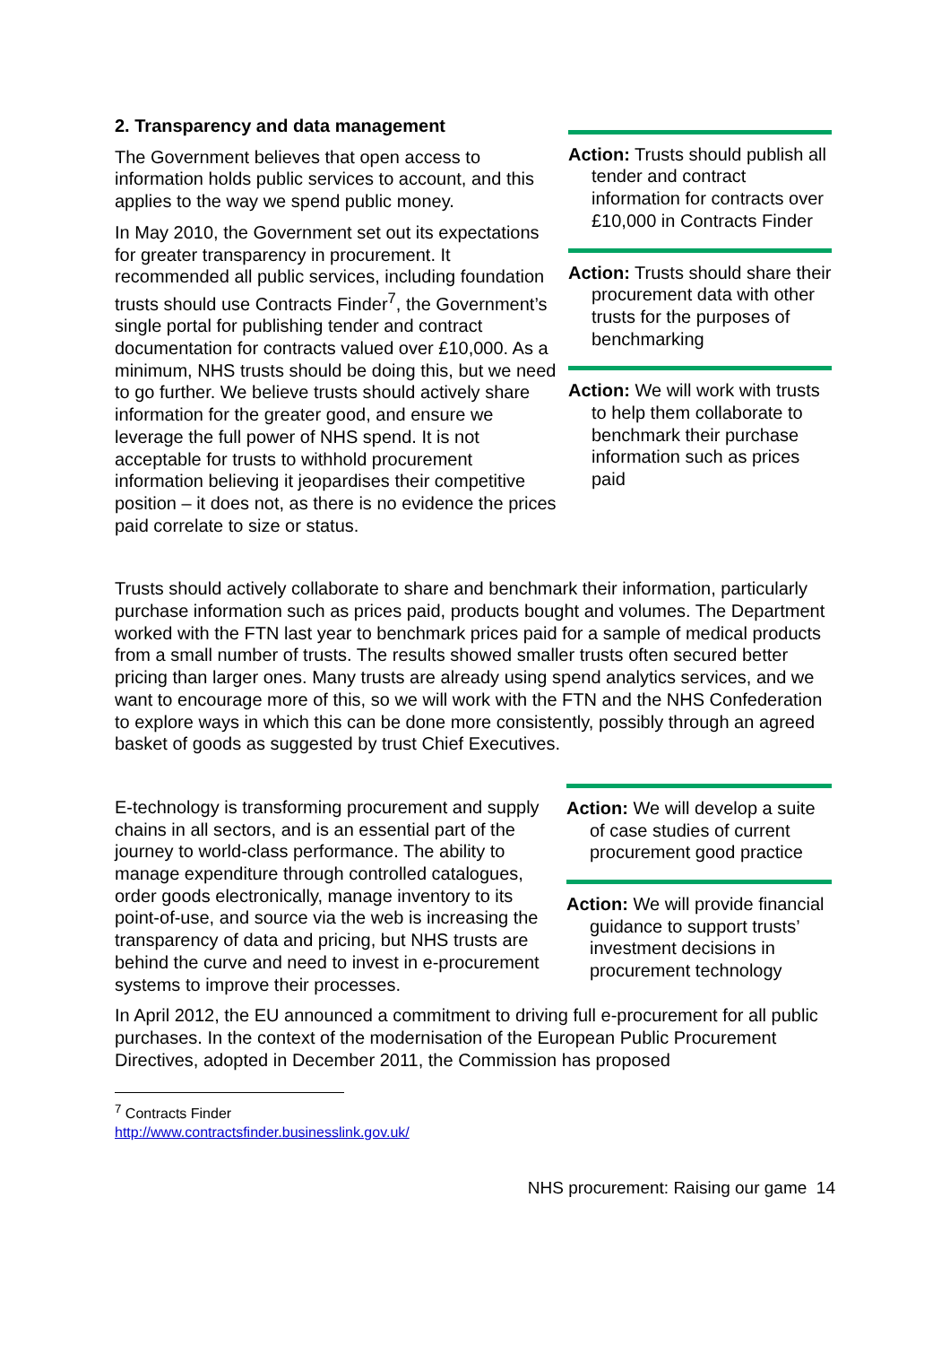2. Transparency and data management
The Government believes that open access to information holds public services to account, and this applies to the way we spend public money.
In May 2010, the Government set out its expectations for greater transparency in procurement. It recommended all public services, including foundation trusts should use Contracts Finder<sup>7</sup>, the Government’s single portal for publishing tender and contract documentation for contracts valued over £10,000. As a minimum, NHS trusts should be doing this, but we need to go further. We believe trusts should actively share information for the greater good, and ensure we leverage the full power of NHS spend. It is not acceptable for trusts to withhold procurement information believing it jeopardises their competitive position – it does not, as there is no evidence the prices paid correlate to size or status.
Action: Trusts should publish all tender and contract information for contracts over £10,000 in Contracts Finder
Action: Trusts should share their procurement data with other trusts for the purposes of benchmarking
Action: We will work with trusts to help them collaborate to benchmark their purchase information such as prices paid
Trusts should actively collaborate to share and benchmark their information, particularly purchase information such as prices paid, products bought and volumes. The Department worked with the FTN last year to benchmark prices paid for a sample of medical products from a small number of trusts. The results showed smaller trusts often secured better pricing than larger ones. Many trusts are already using spend analytics services, and we want to encourage more of this, so we will work with the FTN and the NHS Confederation to explore ways in which this can be done more consistently, possibly through an agreed basket of goods as suggested by trust Chief Executives.
E-technology is transforming procurement and supply chains in all sectors, and is an essential part of the journey to world-class performance. The ability to manage expenditure through controlled catalogues, order goods electronically, manage inventory to its point-of-use, and source via the web is increasing the transparency of data and pricing, but NHS trusts are behind the curve and need to invest in e-procurement systems to improve their processes.
Action: We will develop a suite of case studies of current procurement good practice
Action: We will provide financial guidance to support trusts’ investment decisions in procurement technology
In April 2012, the EU announced a commitment to driving full e-procurement for all public purchases. In the context of the modernisation of the European Public Procurement Directives, adopted in December 2011, the Commission has proposed
<sup>7</sup> Contracts Finder
http://www.contractsfinder.businesslink.gov.uk/
NHS procurement: Raising our game 14